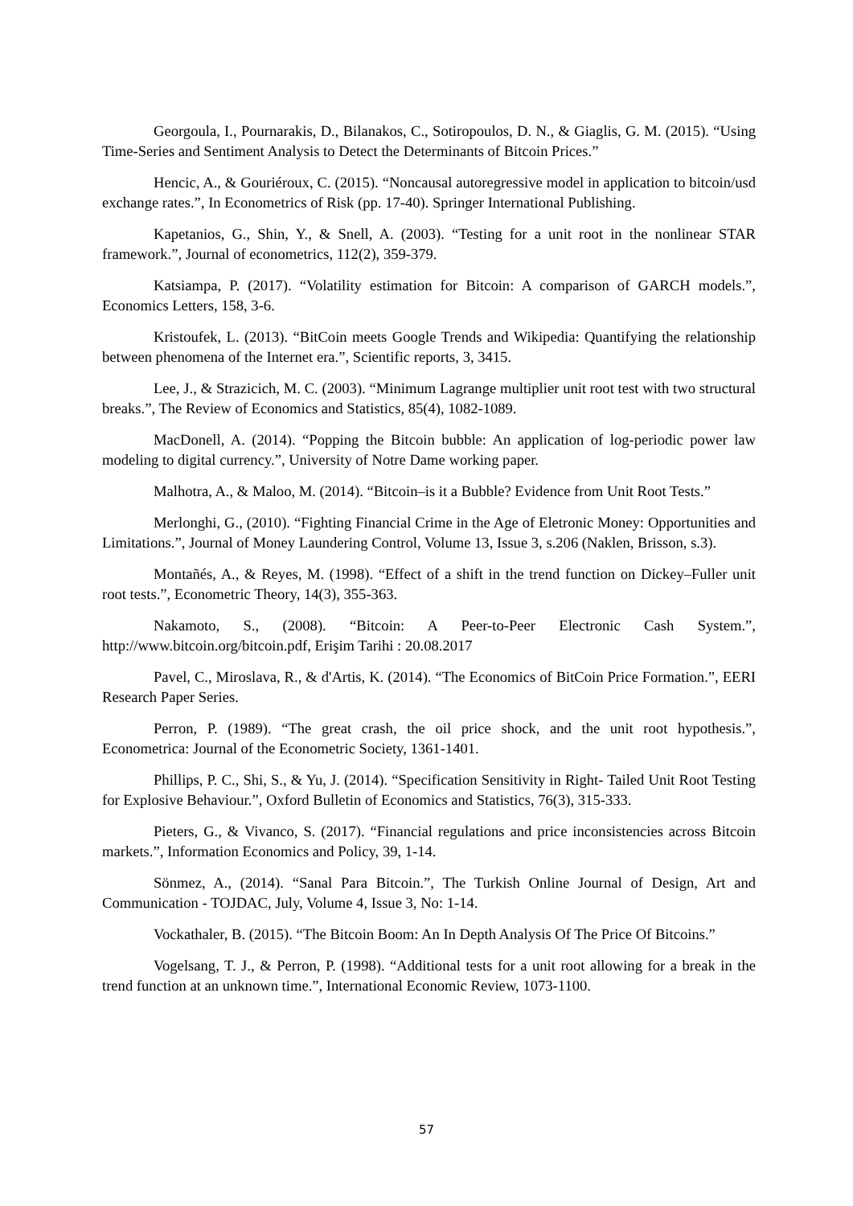Georgoula, I., Pournarakis, D., Bilanakos, C., Sotiropoulos, D. N., & Giaglis, G. M. (2015). “Using Time-Series and Sentiment Analysis to Detect the Determinants of Bitcoin Prices.”
Hencic, A., & Gouriéroux, C. (2015). “Noncausal autoregressive model in application to bitcoin/usd exchange rates.”, In Econometrics of Risk (pp. 17-40). Springer International Publishing.
Kapetanios, G., Shin, Y., & Snell, A. (2003). “Testing for a unit root in the nonlinear STAR framework.”, Journal of econometrics, 112(2), 359-379.
Katsiampa, P. (2017). “Volatility estimation for Bitcoin: A comparison of GARCH models.”, Economics Letters, 158, 3-6.
Kristoufek, L. (2013). “BitCoin meets Google Trends and Wikipedia: Quantifying the relationship between phenomena of the Internet era.”, Scientific reports, 3, 3415.
Lee, J., & Strazicich, M. C. (2003). “Minimum Lagrange multiplier unit root test with two structural breaks.”, The Review of Economics and Statistics, 85(4), 1082-1089.
MacDonell, A. (2014). “Popping the Bitcoin bubble: An application of log-periodic power law modeling to digital currency.”, University of Notre Dame working paper.
Malhotra, A., & Maloo, M. (2014). “Bitcoin–is it a Bubble? Evidence from Unit Root Tests.”
Merlonghi, G., (2010). “Fighting Financial Crime in the Age of Eletronic Money: Opportunities and Limitations.”, Journal of Money Laundering Control, Volume 13, Issue 3, s.206 (Naklen, Brisson, s.3).
Montañés, A., & Reyes, M. (1998). “Effect of a shift in the trend function on Dickey–Fuller unit root tests.”, Econometric Theory, 14(3), 355-363.
Nakamoto, S., (2008). “Bitcoin: A Peer-to-Peer Electronic Cash System.”, http://www.bitcoin.org/bitcoin.pdf, Erişim Tarihi : 20.08.2017
Pavel, C., Miroslava, R., & d'Artis, K. (2014). “The Economics of BitCoin Price Formation.”, EERI Research Paper Series.
Perron, P. (1989). “The great crash, the oil price shock, and the unit root hypothesis.”, Econometrica: Journal of the Econometric Society, 1361-1401.
Phillips, P. C., Shi, S., & Yu, J. (2014). “Specification Sensitivity in Right- Tailed Unit Root Testing for Explosive Behaviour.”, Oxford Bulletin of Economics and Statistics, 76(3), 315-333.
Pieters, G., & Vivanco, S. (2017). “Financial regulations and price inconsistencies across Bitcoin markets.”, Information Economics and Policy, 39, 1-14.
Sönmez, A., (2014). “Sanal Para Bitcoin.”, The Turkish Online Journal of Design, Art and Communication - TOJDAC, July, Volume 4, Issue 3, No: 1-14.
Vockathaler, B. (2015). “The Bitcoin Boom: An In Depth Analysis Of The Price Of Bitcoins.”
Vogelsang, T. J., & Perron, P. (1998). “Additional tests for a unit root allowing for a break in the trend function at an unknown time.”, International Economic Review, 1073-1100.
57